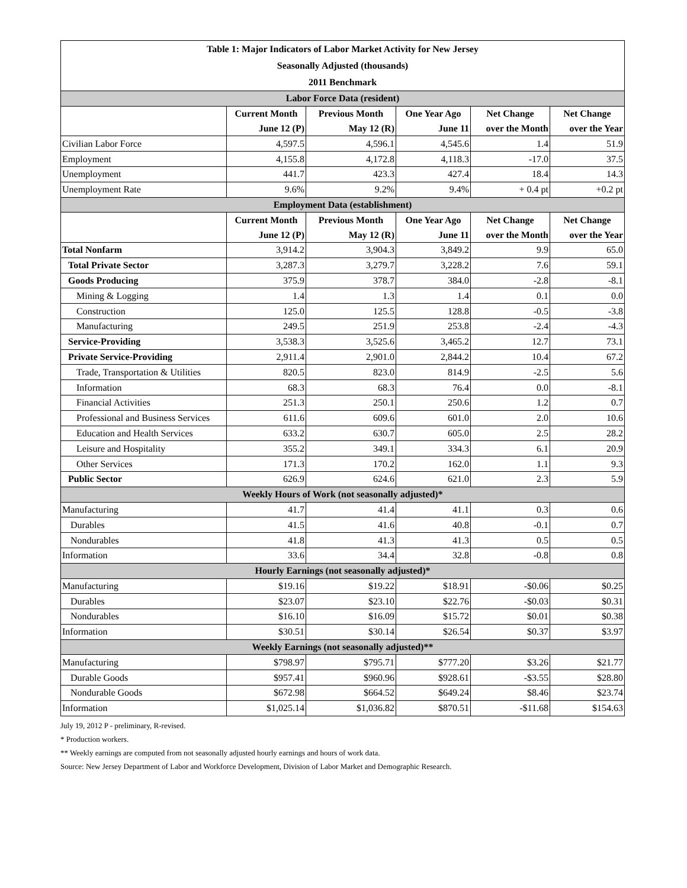| Table 1: Major Indicators of Labor Market Activity for New Jersey | | | | | |
| --- | --- | --- | --- | --- | --- |
| Seasonally Adjusted (thousands) | | | | | |
| 2011 Benchmark | | | | | |
| Labor Force Data (resident) | | | | | |
| | Current Month | Previous Month | One Year Ago | Net Change | Net Change |
| | June 12 (P) | May 12 (R) | June 11 | over the Month | over the Year |
| Civilian Labor Force | 4,597.5 | 4,596.1 | 4,545.6 | 1.4 | 51.9 |
| Employment | 4,155.8 | 4,172.8 | 4,118.3 | -17.0 | 37.5 |
| Unemployment | 441.7 | 423.3 | 427.4 | 18.4 | 14.3 |
| Unemployment Rate | 9.6% | 9.2% | 9.4% | + 0.4 pt | +0.2 pt |
| Employment Data (establishment) | | | | | |
| | Current Month | Previous Month | One Year Ago | Net Change | Net Change |
| | June 12 (P) | May 12 (R) | June 11 | over the Month | over the Year |
| Total Nonfarm | 3,914.2 | 3,904.3 | 3,849.2 | 9.9 | 65.0 |
| Total Private Sector | 3,287.3 | 3,279.7 | 3,228.2 | 7.6 | 59.1 |
| Goods Producing | 375.9 | 378.7 | 384.0 | -2.8 | -8.1 |
| Mining & Logging | 1.4 | 1.3 | 1.4 | 0.1 | 0.0 |
| Construction | 125.0 | 125.5 | 128.8 | -0.5 | -3.8 |
| Manufacturing | 249.5 | 251.9 | 253.8 | -2.4 | -4.3 |
| Service-Providing | 3,538.3 | 3,525.6 | 3,465.2 | 12.7 | 73.1 |
| Private Service-Providing | 2,911.4 | 2,901.0 | 2,844.2 | 10.4 | 67.2 |
| Trade, Transportation & Utilities | 820.5 | 823.0 | 814.9 | -2.5 | 5.6 |
| Information | 68.3 | 68.3 | 76.4 | 0.0 | -8.1 |
| Financial Activities | 251.3 | 250.1 | 250.6 | 1.2 | 0.7 |
| Professional and Business Services | 611.6 | 609.6 | 601.0 | 2.0 | 10.6 |
| Education and Health Services | 633.2 | 630.7 | 605.0 | 2.5 | 28.2 |
| Leisure and Hospitality | 355.2 | 349.1 | 334.3 | 6.1 | 20.9 |
| Other Services | 171.3 | 170.2 | 162.0 | 1.1 | 9.3 |
| Public Sector | 626.9 | 624.6 | 621.0 | 2.3 | 5.9 |
| Weekly Hours of Work (not seasonally adjusted)* | | | | | |
| Manufacturing | 41.7 | 41.4 | 41.1 | 0.3 | 0.6 |
| Durables | 41.5 | 41.6 | 40.8 | -0.1 | 0.7 |
| Nondurables | 41.8 | 41.3 | 41.3 | 0.5 | 0.5 |
| Information | 33.6 | 34.4 | 32.8 | -0.8 | 0.8 |
| Hourly Earnings (not seasonally adjusted)* | | | | | |
| Manufacturing | $19.16 | $19.22 | $18.91 | -$0.06 | $0.25 |
| Durables | $23.07 | $23.10 | $22.76 | -$0.03 | $0.31 |
| Nondurables | $16.10 | $16.09 | $15.72 | $0.01 | $0.38 |
| Information | $30.51 | $30.14 | $26.54 | $0.37 | $3.97 |
| Weekly Earnings (not seasonally adjusted)** | | | | | |
| Manufacturing | $798.97 | $795.71 | $777.20 | $3.26 | $21.77 |
| Durable Goods | $957.41 | $960.96 | $928.61 | -$3.55 | $28.80 |
| Nondurable Goods | $672.98 | $664.52 | $649.24 | $8.46 | $23.74 |
| Information | $1,025.14 | $1,036.82 | $870.51 | -$11.68 | $154.63 |
July 19, 2012 P - preliminary, R-revised.
* Production workers.
** Weekly earnings are computed from not seasonally adjusted hourly earnings and hours of work data.
Source: New Jersey Department of Labor and Workforce Development, Division of Labor Market and Demographic Research.